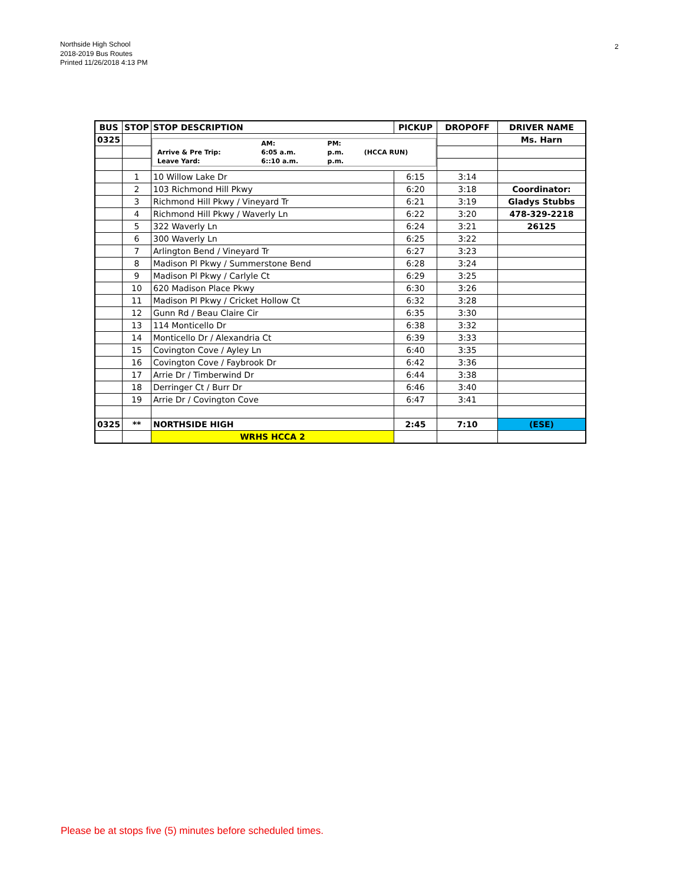Northside High School
2018-2019 Bus Routes
Printed 11/26/2018 4:13 PM
2
| BUS | STOP | STOP DESCRIPTION | PICKUP | DROPOFF | DRIVER NAME |
| --- | --- | --- | --- | --- | --- |
| 0325 | | / / AM: / PM: / / / Arrive & Pre Trip: / 6:05 a.m. / p.m. / (HCCA RUN) / / Leave Yard: / 6::10 a.m. / p.m. / / | | | Ms. Harn |
| | 1 | 10 Willow Lake Dr | 6:15 | 3:14 | |
| | 2 | 103 Richmond Hill Pkwy | 6:20 | 3:18 | Coordinator: |
| | 3 | Richmond Hill Pkwy / Vineyard Tr | 6:21 | 3:19 | Gladys Stubbs |
| | 4 | Richmond Hill Pkwy / Waverly Ln | 6:22 | 3:20 | 478-329-2218 |
| | 5 | 322 Waverly Ln | 6:24 | 3:21 | 26125 |
| | 6 | 300 Waverly Ln | 6:25 | 3:22 | |
| | 7 | Arlington Bend / Vineyard Tr | 6:27 | 3:23 | |
| | 8 | Madison Pl Pkwy / Summerstone Bend | 6:28 | 3:24 | |
| | 9 | Madison Pl Pkwy / Carlyle Ct | 6:29 | 3:25 | |
| | 10 | 620 Madison Place Pkwy | 6:30 | 3:26 | |
| | 11 | Madison Pl Pkwy / Cricket Hollow Ct | 6:32 | 3:28 | |
| | 12 | Gunn Rd / Beau Claire Cir | 6:35 | 3:30 | |
| | 13 | 114 Monticello Dr | 6:38 | 3:32 | |
| | 14 | Monticello Dr / Alexandria Ct | 6:39 | 3:33 | |
| | 15 | Covington Cove / Ayley Ln | 6:40 | 3:35 | |
| | 16 | Covington Cove / Faybrook Dr | 6:42 | 3:36 | |
| | 17 | Arrie Dr / Timberwind Dr | 6:44 | 3:38 | |
| | 18 | Derringer Ct / Burr Dr | 6:46 | 3:40 | |
| | 19 | Arrie Dr / Covington Cove | 6:47 | 3:41 | |
| 0325 | ** | NORTHSIDE HIGH | 2:45 | 7:10 | (ESE) |
| | | WRHS HCCA 2 | | | |
Please be at stops five (5) minutes before scheduled times.